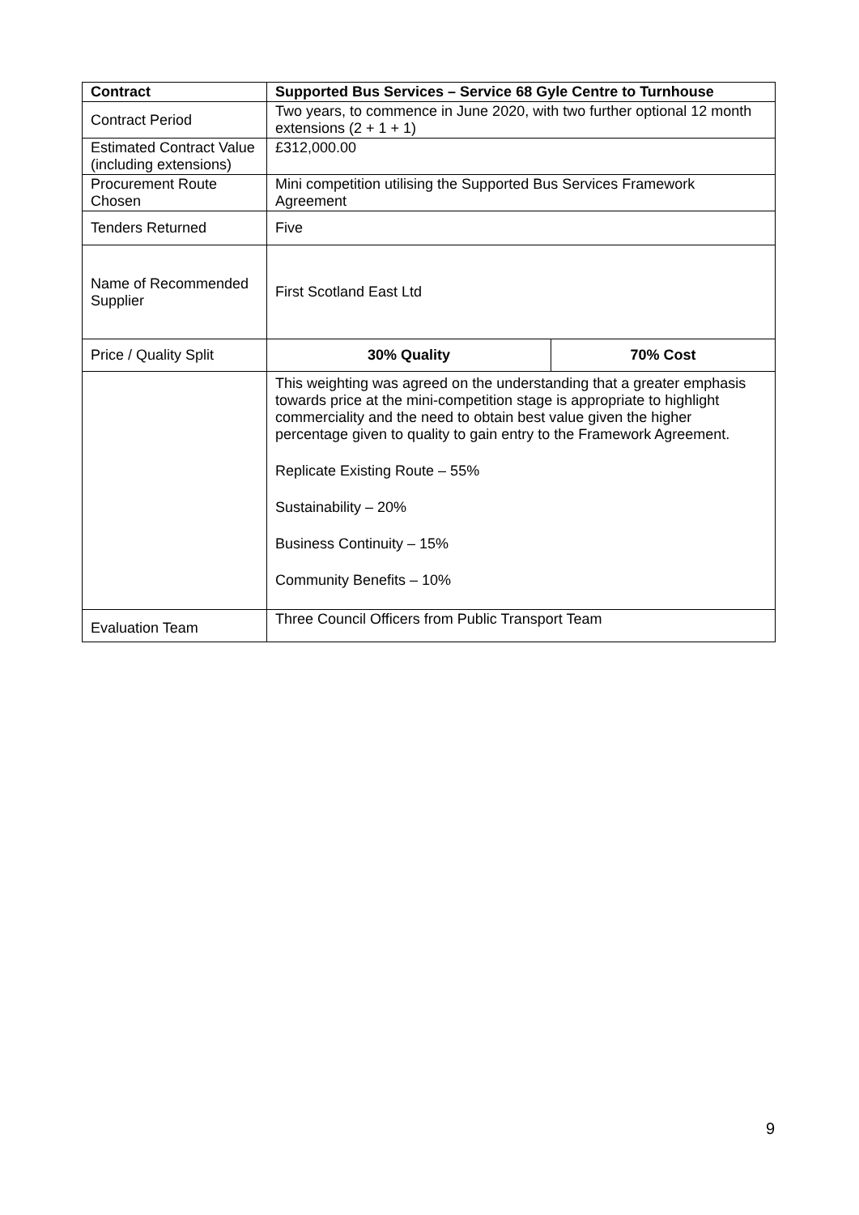| Contract | Supported Bus Services – Service 68 Gyle Centre to Turnhouse | |
| --- | --- | --- |
| Contract Period | Two years, to commence in June 2020, with two further optional 12 month extensions (2 + 1 + 1) | |
| Estimated Contract Value (including extensions) | £312,000.00 | |
| Procurement Route Chosen | Mini competition utilising the Supported Bus Services Framework Agreement | |
| Tenders Returned | Five | |
| Name of Recommended Supplier | First Scotland East Ltd | |
| Price / Quality Split | 30% Quality | 70% Cost |
| | This weighting was agreed on the understanding that a greater emphasis towards price at the mini-competition stage is appropriate to highlight commerciality and the need to obtain best value given the higher percentage given to quality to gain entry to the Framework Agreement. Replicate Existing Route – 55% Sustainability – 20% Business Continuity – 15% Community Benefits – 10% | |
| Evaluation Team | Three Council Officers from Public Transport Team | |
9